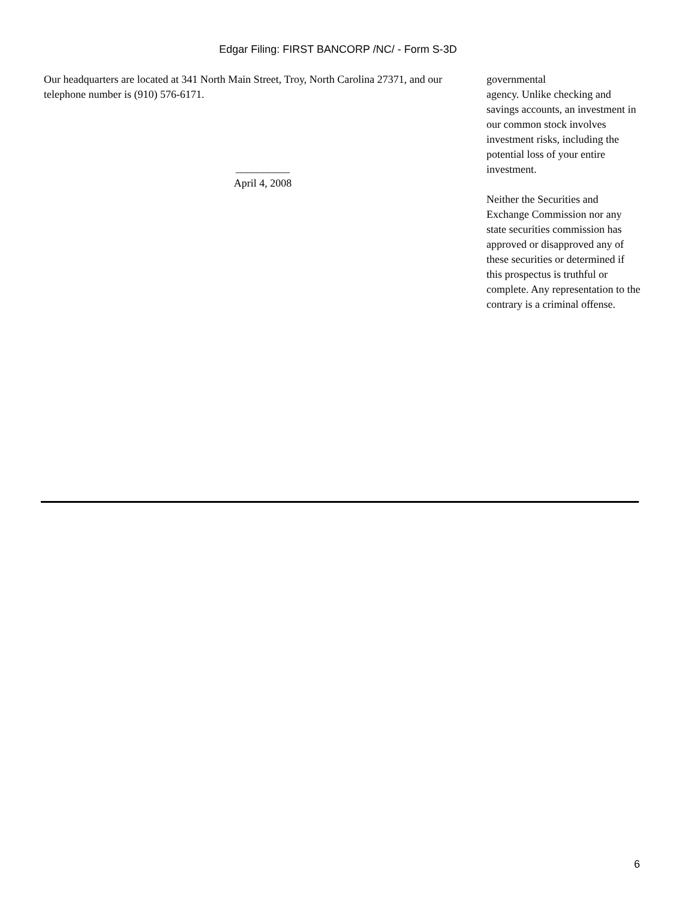Edgar Filing: FIRST BANCORP /NC/ - Form S-3D
Our headquarters are located at 341 North Main Street, Troy, North Carolina 27371, and our telephone number is (910) 576-6171.
__________
April 4, 2008
governmental
agency. Unlike checking and savings accounts, an investment in our common stock involves investment risks, including the potential loss of your entire investment.
Neither the Securities and Exchange Commission nor any state securities commission has approved or disapproved any of these securities or determined if this prospectus is truthful or complete. Any representation to the contrary is a criminal offense.
6